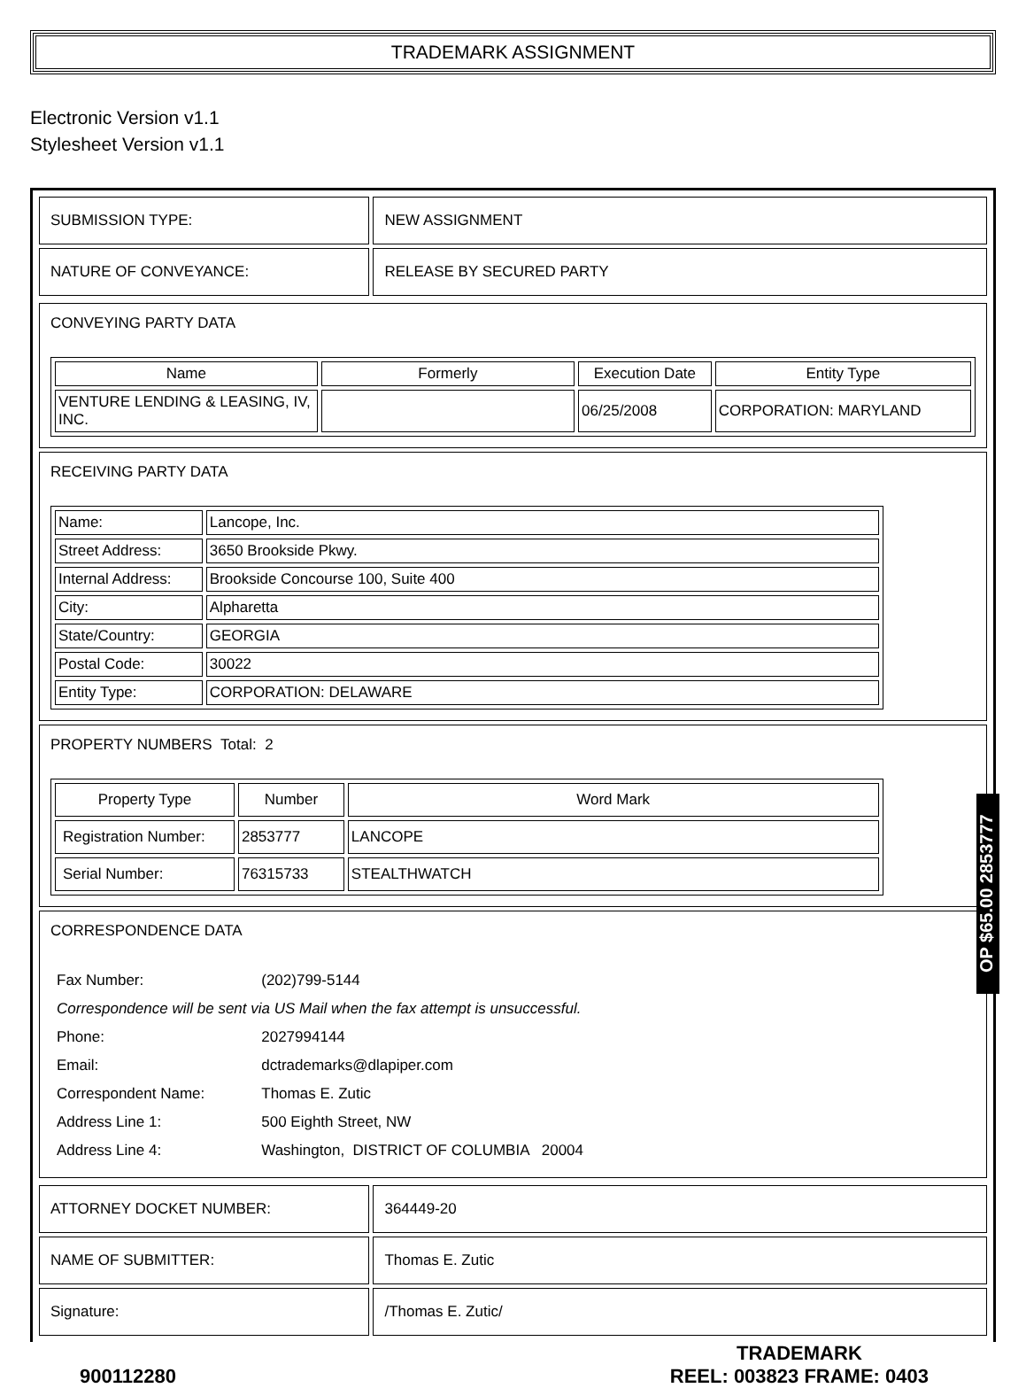TRADEMARK ASSIGNMENT
Electronic Version v1.1
Stylesheet Version v1.1
| SUBMISSION TYPE: | NEW ASSIGNMENT |
| NATURE OF CONVEYANCE: | RELEASE BY SECURED PARTY |
CONVEYING PARTY DATA
| Name | Formerly | Execution Date | Entity Type |
| --- | --- | --- | --- |
| VENTURE LENDING & LEASING, IV, INC. | | 06/25/2008 | CORPORATION: MARYLAND |
RECEIVING PARTY DATA
| Name: | Lancope, Inc. |
| Street Address: | 3650 Brookside Pkwy. |
| Internal Address: | Brookside Concourse 100, Suite 400 |
| City: | Alpharetta |
| State/Country: | GEORGIA |
| Postal Code: | 30022 |
| Entity Type: | CORPORATION: DELAWARE |
PROPERTY NUMBERS Total: 2
| Property Type | Number | Word Mark |
| --- | --- | --- |
| Registration Number: | 2853777 | LANCOPE |
| Serial Number: | 76315733 | STEALTHWATCH |
CORRESPONDENCE DATA
| Fax Number: | (202)799-5144 |
| Correspondence will be sent via US Mail when the fax attempt is unsuccessful. | |
| Phone: | 2027994144 |
| Email: | dctrademarks@dlapiper.com |
| Correspondent Name: | Thomas E. Zutic |
| Address Line 1: | 500 Eighth Street, NW |
| Address Line 4: | Washington, DISTRICT OF COLUMBIA 20004 |
| ATTORNEY DOCKET NUMBER: | 364449-20 |
| NAME OF SUBMITTER: | Thomas E. Zutic |
| Signature: | /Thomas E. Zutic/ |
OP $65.00 2853777
900112280 TRADEMARK
REEL: 003823 FRAME: 0403